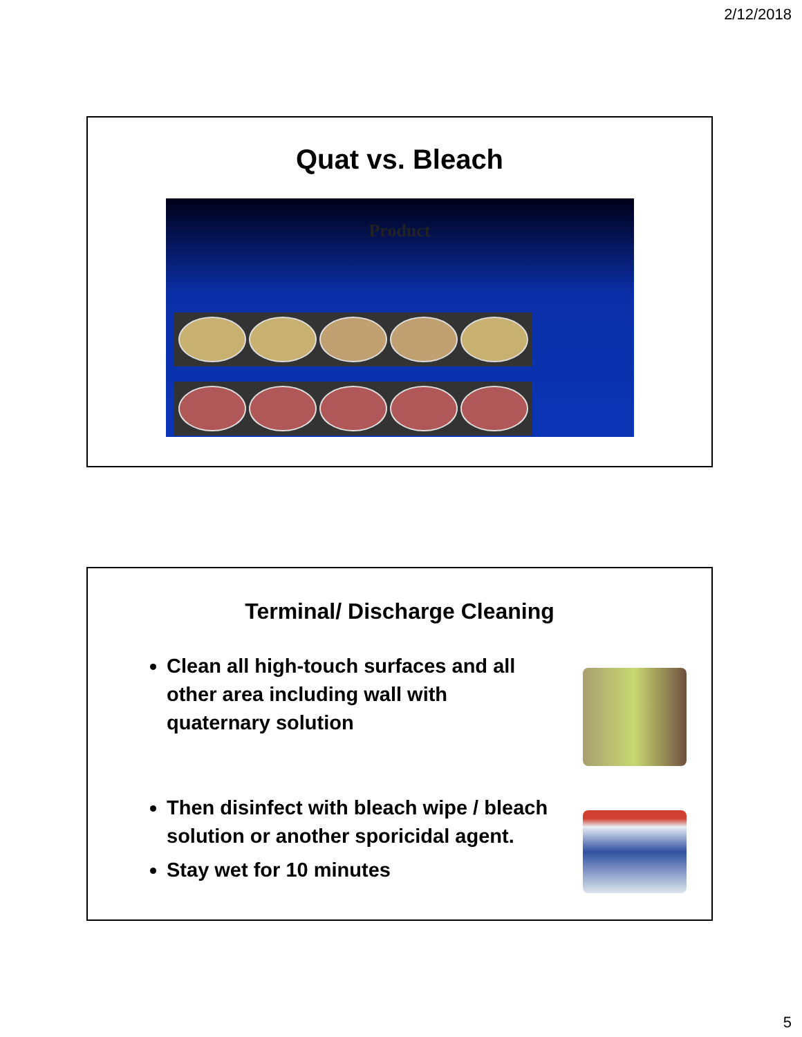2/12/2018
Quat vs. Bleach
Product
Terminal/ Discharge Cleaning
Clean all high-touch surfaces and all other area including wall with quaternary solution
Then disinfect with bleach wipe / bleach solution or another sporicidal agent.
Stay wet for 10 minutes
5